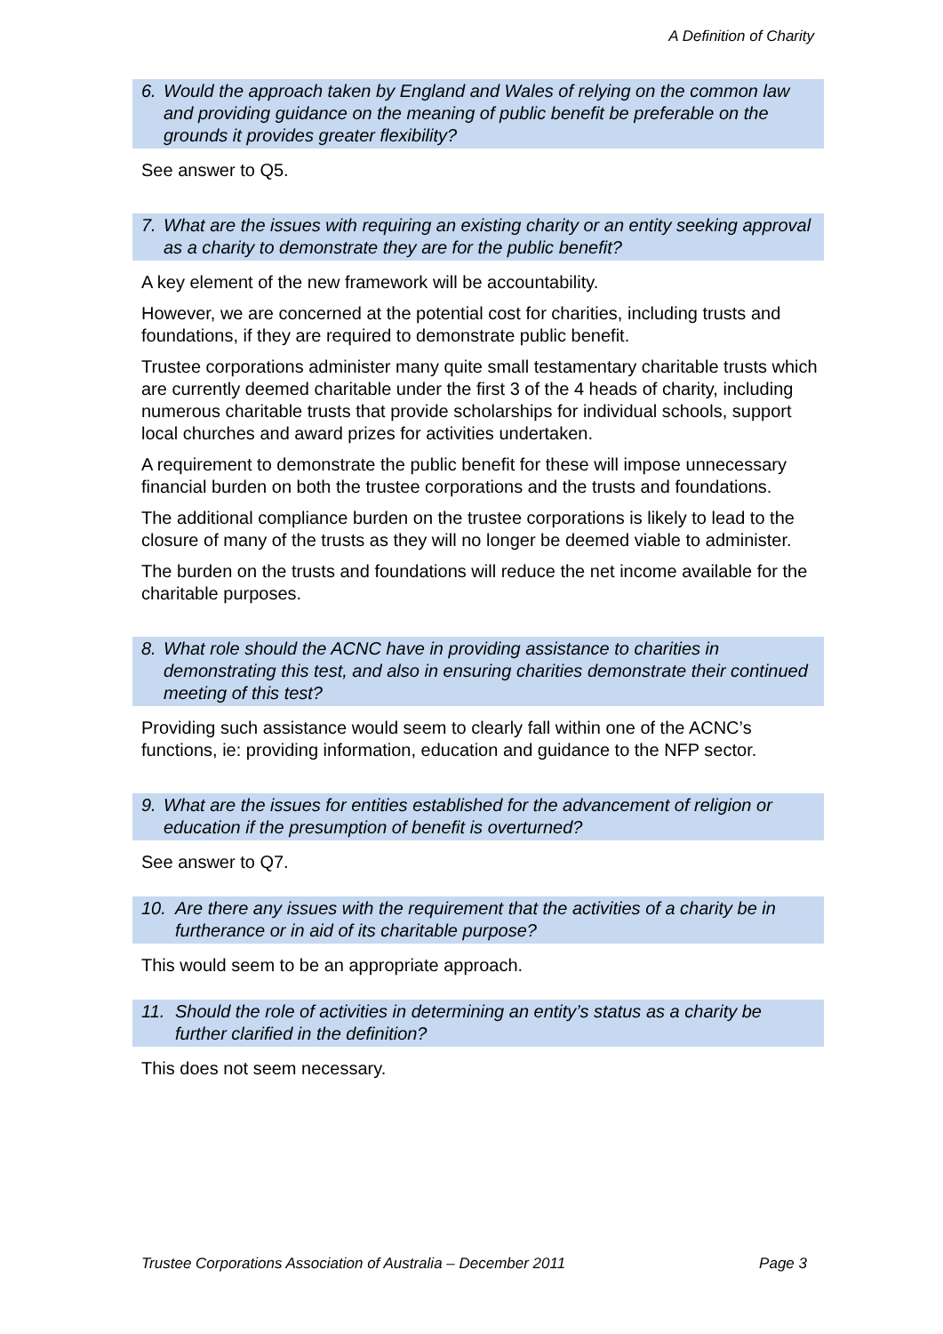A Definition of Charity
6. Would the approach taken by England and Wales of relying on the common law and providing guidance on the meaning of public benefit be preferable on the grounds it provides greater flexibility?
See answer to Q5.
7. What are the issues with requiring an existing charity or an entity seeking approval as a charity to demonstrate they are for the public benefit?
A key element of the new framework will be accountability.
However, we are concerned at the potential cost for charities, including trusts and foundations, if they are required to demonstrate public benefit.
Trustee corporations administer many quite small testamentary charitable trusts which are currently deemed charitable under the first 3 of the 4 heads of charity, including numerous charitable trusts that provide scholarships for individual schools, support local churches and award prizes for activities undertaken.
A requirement to demonstrate the public benefit for these will impose unnecessary financial burden on both the trustee corporations and the trusts and foundations.
The additional compliance burden on the trustee corporations is likely to lead to the closure of many of the trusts as they will no longer be deemed viable to administer.
The burden on the trusts and foundations will reduce the net income available for the charitable purposes.
8. What role should the ACNC have in providing assistance to charities in demonstrating this test, and also in ensuring charities demonstrate their continued meeting of this test?
Providing such assistance would seem to clearly fall within one of the ACNC’s functions, ie: providing information, education and guidance to the NFP sector.
9. What are the issues for entities established for the advancement of religion or education if the presumption of benefit is overturned?
See answer to Q7.
10. Are there any issues with the requirement that the activities of a charity be in furtherance or in aid of its charitable purpose?
This would seem to be an appropriate approach.
11. Should the role of activities in determining an entity’s status as a charity be further clarified in the definition?
This does not seem necessary.
Trustee Corporations Association of Australia – December 2011 Page 3